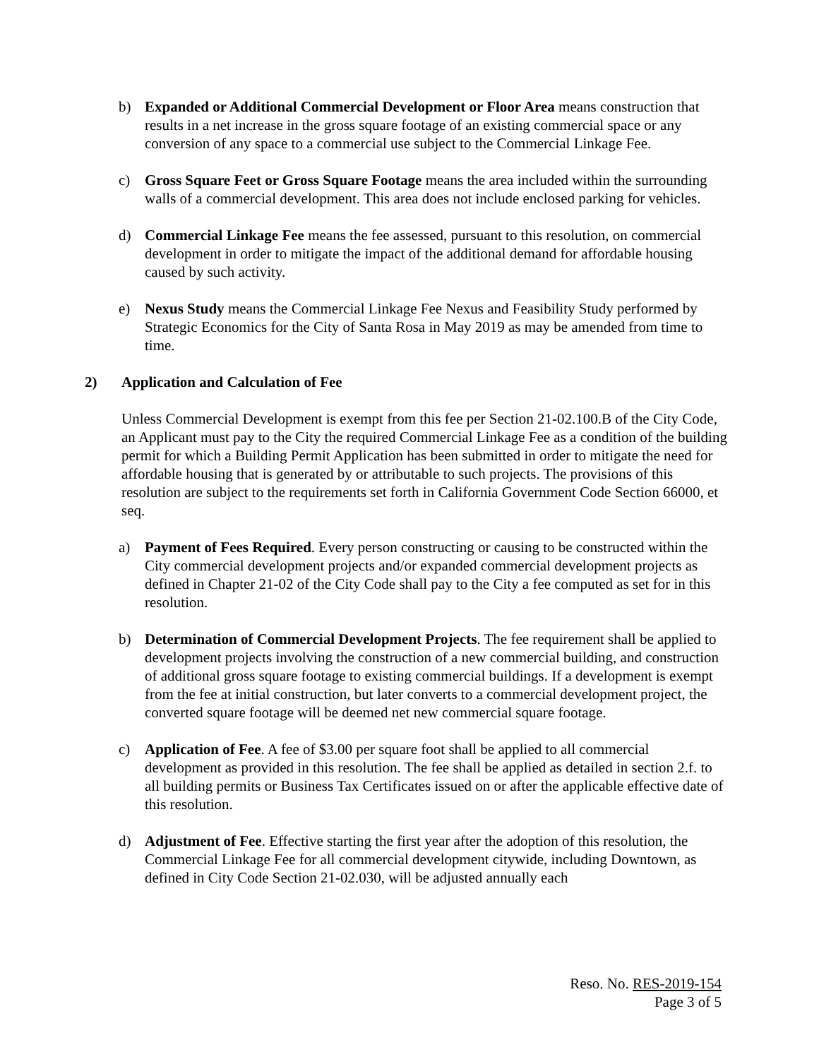b) Expanded or Additional Commercial Development or Floor Area means construction that results in a net increase in the gross square footage of an existing commercial space or any conversion of any space to a commercial use subject to the Commercial Linkage Fee.
c) Gross Square Feet or Gross Square Footage means the area included within the surrounding walls of a commercial development. This area does not include enclosed parking for vehicles.
d) Commercial Linkage Fee means the fee assessed, pursuant to this resolution, on commercial development in order to mitigate the impact of the additional demand for affordable housing caused by such activity.
e) Nexus Study means the Commercial Linkage Fee Nexus and Feasibility Study performed by Strategic Economics for the City of Santa Rosa in May 2019 as may be amended from time to time.
2) Application and Calculation of Fee
Unless Commercial Development is exempt from this fee per Section 21-02.100.B of the City Code, an Applicant must pay to the City the required Commercial Linkage Fee as a condition of the building permit for which a Building Permit Application has been submitted in order to mitigate the need for affordable housing that is generated by or attributable to such projects. The provisions of this resolution are subject to the requirements set forth in California Government Code Section 66000, et seq.
a) Payment of Fees Required. Every person constructing or causing to be constructed within the City commercial development projects and/or expanded commercial development projects as defined in Chapter 21-02 of the City Code shall pay to the City a fee computed as set for in this resolution.
b) Determination of Commercial Development Projects. The fee requirement shall be applied to development projects involving the construction of a new commercial building, and construction of additional gross square footage to existing commercial buildings. If a development is exempt from the fee at initial construction, but later converts to a commercial development project, the converted square footage will be deemed net new commercial square footage.
c) Application of Fee. A fee of $3.00 per square foot shall be applied to all commercial development as provided in this resolution. The fee shall be applied as detailed in section 2.f. to all building permits or Business Tax Certificates issued on or after the applicable effective date of this resolution.
d) Adjustment of Fee. Effective starting the first year after the adoption of this resolution, the Commercial Linkage Fee for all commercial development citywide, including Downtown, as defined in City Code Section 21-02.030, will be adjusted annually each
Reso. No. RES-2019-154
Page 3 of 5